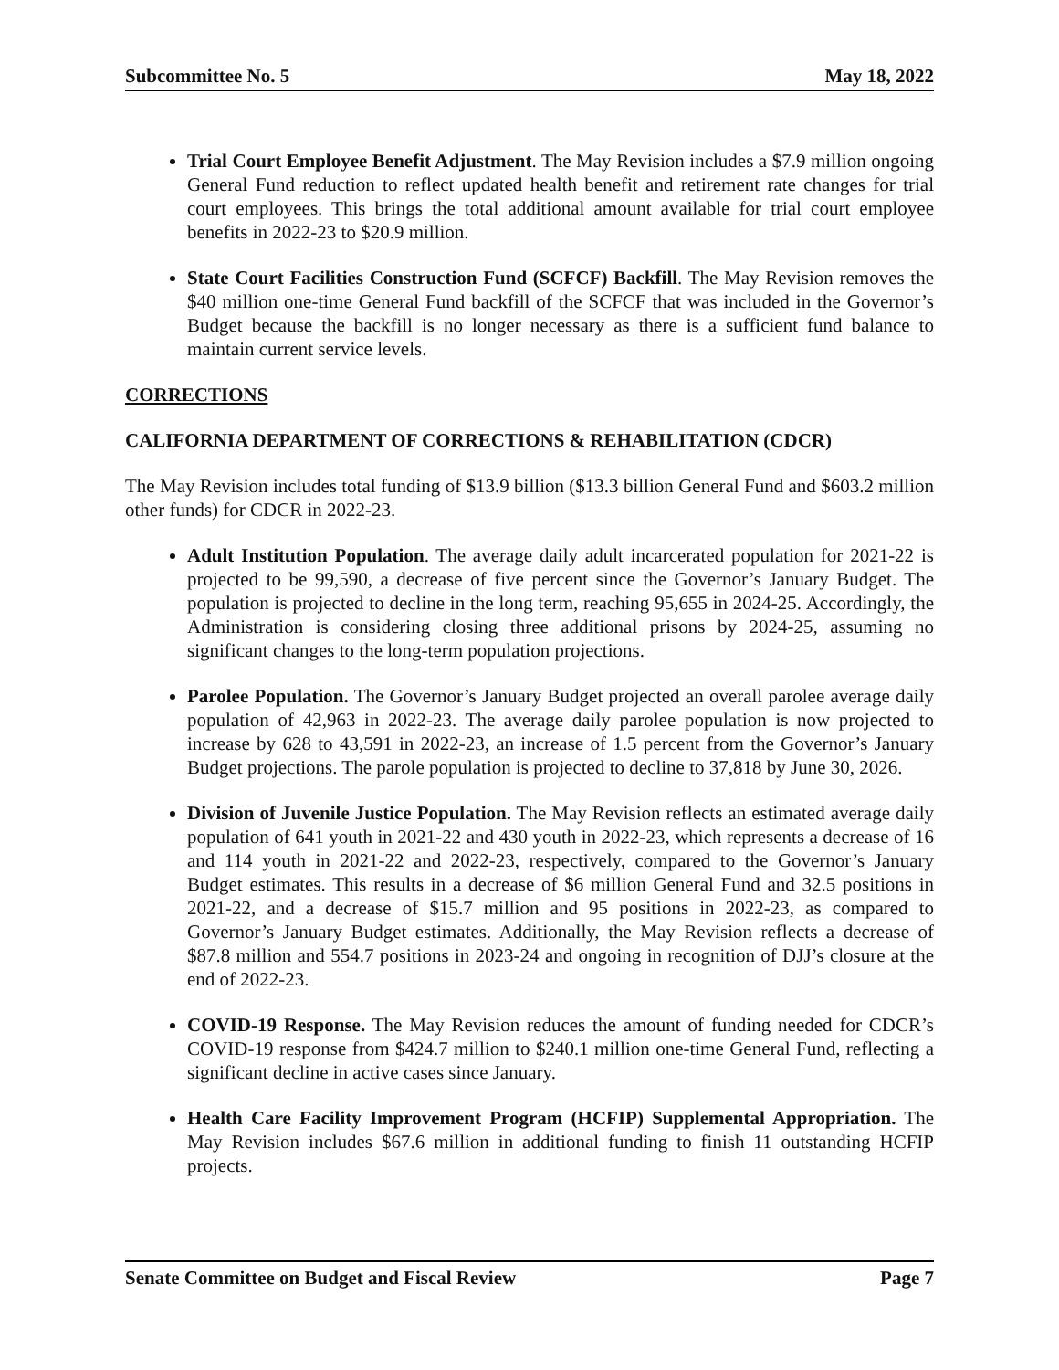Subcommittee No. 5 May 18, 2022
Trial Court Employee Benefit Adjustment. The May Revision includes a $7.9 million ongoing General Fund reduction to reflect updated health benefit and retirement rate changes for trial court employees. This brings the total additional amount available for trial court employee benefits in 2022-23 to $20.9 million.
State Court Facilities Construction Fund (SCFCF) Backfill. The May Revision removes the $40 million one-time General Fund backfill of the SCFCF that was included in the Governor’s Budget because the backfill is no longer necessary as there is a sufficient fund balance to maintain current service levels.
CORRECTIONS
CALIFORNIA DEPARTMENT OF CORRECTIONS & REHABILITATION (CDCR)
The May Revision includes total funding of $13.9 billion ($13.3 billion General Fund and $603.2 million other funds) for CDCR in 2022-23.
Adult Institution Population. The average daily adult incarcerated population for 2021-22 is projected to be 99,590, a decrease of five percent since the Governor’s January Budget. The population is projected to decline in the long term, reaching 95,655 in 2024-25. Accordingly, the Administration is considering closing three additional prisons by 2024-25, assuming no significant changes to the long-term population projections.
Parolee Population. The Governor’s January Budget projected an overall parolee average daily population of 42,963 in 2022-23. The average daily parolee population is now projected to increase by 628 to 43,591 in 2022-23, an increase of 1.5 percent from the Governor’s January Budget projections. The parole population is projected to decline to 37,818 by June 30, 2026.
Division of Juvenile Justice Population. The May Revision reflects an estimated average daily population of 641 youth in 2021-22 and 430 youth in 2022-23, which represents a decrease of 16 and 114 youth in 2021-22 and 2022-23, respectively, compared to the Governor’s January Budget estimates. This results in a decrease of $6 million General Fund and 32.5 positions in 2021-22, and a decrease of $15.7 million and 95 positions in 2022-23, as compared to Governor’s January Budget estimates. Additionally, the May Revision reflects a decrease of $87.8 million and 554.7 positions in 2023-24 and ongoing in recognition of DJJ’s closure at the end of 2022-23.
COVID-19 Response. The May Revision reduces the amount of funding needed for CDCR’s COVID-19 response from $424.7 million to $240.1 million one-time General Fund, reflecting a significant decline in active cases since January.
Health Care Facility Improvement Program (HCFIP) Supplemental Appropriation. The May Revision includes $67.6 million in additional funding to finish 11 outstanding HCFIP projects.
Senate Committee on Budget and Fiscal Review Page 7